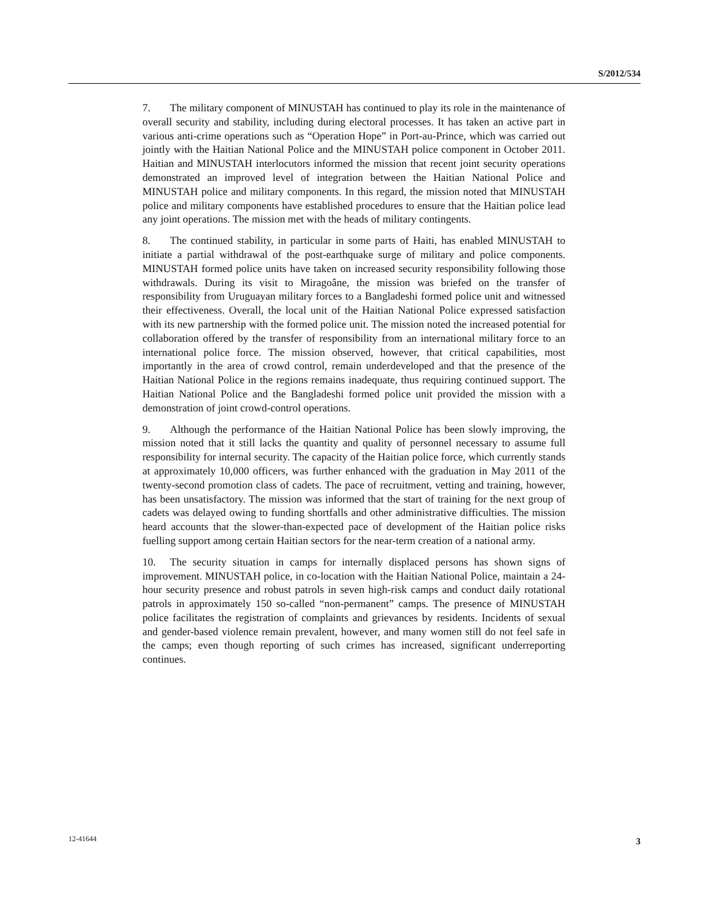S/2012/534
7. The military component of MINUSTAH has continued to play its role in the maintenance of overall security and stability, including during electoral processes. It has taken an active part in various anti-crime operations such as “Operation Hope” in Port-au-Prince, which was carried out jointly with the Haitian National Police and the MINUSTAH police component in October 2011. Haitian and MINUSTAH interlocutors informed the mission that recent joint security operations demonstrated an improved level of integration between the Haitian National Police and MINUSTAH police and military components. In this regard, the mission noted that MINUSTAH police and military components have established procedures to ensure that the Haitian police lead any joint operations. The mission met with the heads of military contingents.
8. The continued stability, in particular in some parts of Haiti, has enabled MINUSTAH to initiate a partial withdrawal of the post-earthquake surge of military and police components. MINUSTAH formed police units have taken on increased security responsibility following those withdrawals. During its visit to Miragoâne, the mission was briefed on the transfer of responsibility from Uruguayan military forces to a Bangladeshi formed police unit and witnessed their effectiveness. Overall, the local unit of the Haitian National Police expressed satisfaction with its new partnership with the formed police unit. The mission noted the increased potential for collaboration offered by the transfer of responsibility from an international military force to an international police force. The mission observed, however, that critical capabilities, most importantly in the area of crowd control, remain underdeveloped and that the presence of the Haitian National Police in the regions remains inadequate, thus requiring continued support. The Haitian National Police and the Bangladeshi formed police unit provided the mission with a demonstration of joint crowd-control operations.
9. Although the performance of the Haitian National Police has been slowly improving, the mission noted that it still lacks the quantity and quality of personnel necessary to assume full responsibility for internal security. The capacity of the Haitian police force, which currently stands at approximately 10,000 officers, was further enhanced with the graduation in May 2011 of the twenty-second promotion class of cadets. The pace of recruitment, vetting and training, however, has been unsatisfactory. The mission was informed that the start of training for the next group of cadets was delayed owing to funding shortfalls and other administrative difficulties. The mission heard accounts that the slower-than-expected pace of development of the Haitian police risks fuelling support among certain Haitian sectors for the near-term creation of a national army.
10. The security situation in camps for internally displaced persons has shown signs of improvement. MINUSTAH police, in co-location with the Haitian National Police, maintain a 24-hour security presence and robust patrols in seven high-risk camps and conduct daily rotational patrols in approximately 150 so-called “non-permanent” camps. The presence of MINUSTAH police facilitates the registration of complaints and grievances by residents. Incidents of sexual and gender-based violence remain prevalent, however, and many women still do not feel safe in the camps; even though reporting of such crimes has increased, significant underreporting continues.
12-41644 3